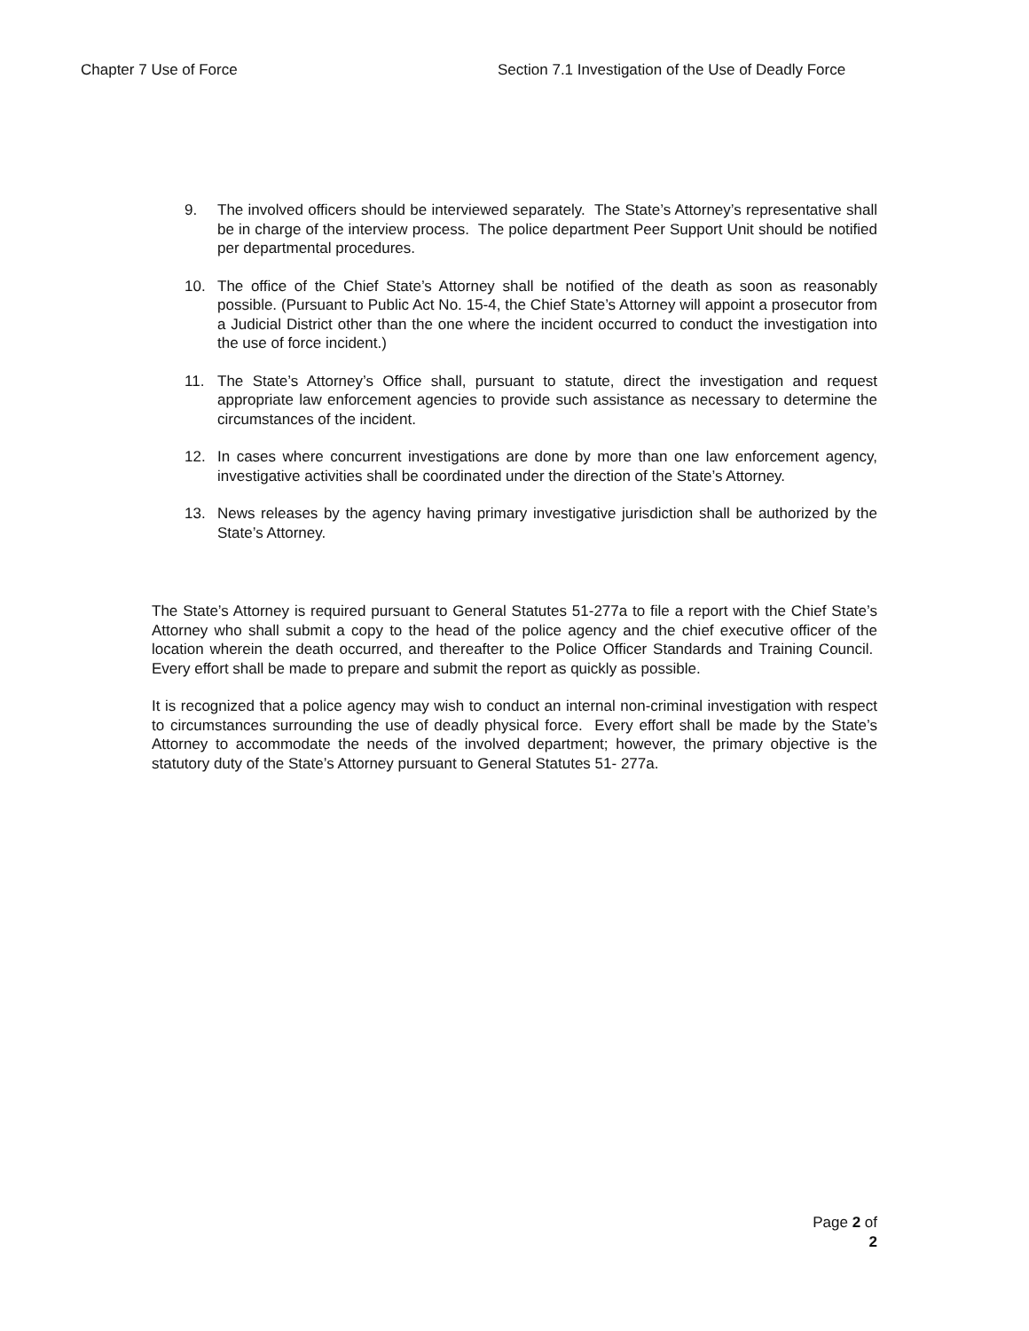Chapter 7 Use of Force Section 7.1 Investigation of the Use of Deadly Force
9. The involved officers should be interviewed separately. The State’s Attorney’s representative shall be in charge of the interview process. The police department Peer Support Unit should be notified per departmental procedures.
10. The office of the Chief State’s Attorney shall be notified of the death as soon as reasonably possible. (Pursuant to Public Act No. 15-4, the Chief State’s Attorney will appoint a prosecutor from a Judicial District other than the one where the incident occurred to conduct the investigation into the use of force incident.)
11. The State’s Attorney’s Office shall, pursuant to statute, direct the investigation and request appropriate law enforcement agencies to provide such assistance as necessary to determine the circumstances of the incident.
12. In cases where concurrent investigations are done by more than one law enforcement agency, investigative activities shall be coordinated under the direction of the State’s Attorney.
13. News releases by the agency having primary investigative jurisdiction shall be authorized by the State’s Attorney.
The State’s Attorney is required pursuant to General Statutes 51-277a to file a report with the Chief State’s Attorney who shall submit a copy to the head of the police agency and the chief executive officer of the location wherein the death occurred, and thereafter to the Police Officer Standards and Training Council. Every effort shall be made to prepare and submit the report as quickly as possible.
It is recognized that a police agency may wish to conduct an internal non-criminal investigation with respect to circumstances surrounding the use of deadly physical force. Every effort shall be made by the State’s Attorney to accommodate the needs of the involved department; however, the primary objective is the statutory duty of the State’s Attorney pursuant to General Statutes 51- 277a.
Page 2 of 2